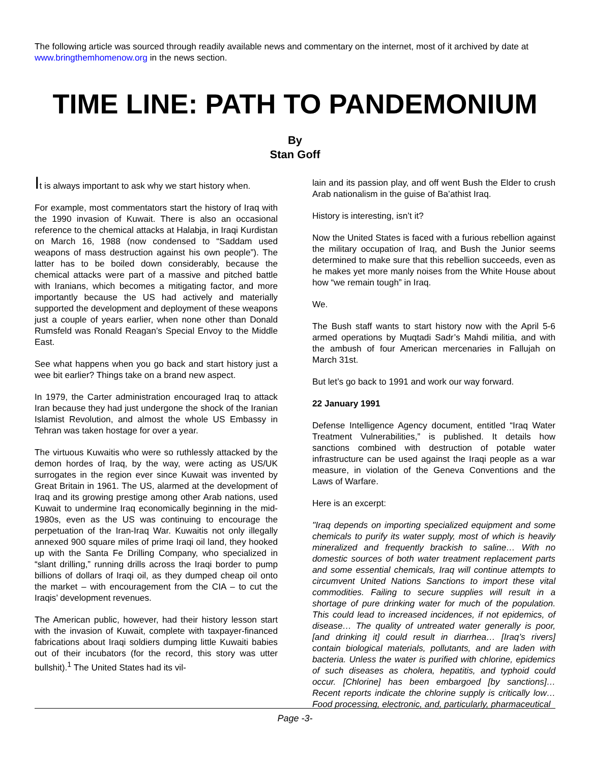The following article was sourced through readily available news and commentary on the internet, most of it archived by date at www.bringthemhomenow.org in the news section.
TIME LINE: PATH TO PANDEMONIUM
By
Stan Goff
It is always important to ask why we start history when.
For example, most commentators start the history of Iraq with the 1990 invasion of Kuwait. There is also an occasional reference to the chemical attacks at Halabja, in Iraqi Kurdistan on March 16, 1988 (now condensed to “Saddam used weapons of mass destruction against his own people”). The latter has to be boiled down considerably, because the chemical attacks were part of a massive and pitched battle with Iranians, which becomes a mitigating factor, and more importantly because the US had actively and materially supported the development and deployment of these weapons just a couple of years earlier, when none other than Donald Rumsfeld was Ronald Reagan’s Special Envoy to the Middle East.
See what happens when you go back and start history just a wee bit earlier? Things take on a brand new aspect.
In 1979, the Carter administration encouraged Iraq to attack Iran because they had just undergone the shock of the Iranian Islamist Revolution, and almost the whole US Embassy in Tehran was taken hostage for over a year.
The virtuous Kuwaitis who were so ruthlessly attacked by the demon hordes of Iraq, by the way, were acting as US/UK surrogates in the region ever since Kuwait was invented by Great Britain in 1961. The US, alarmed at the development of Iraq and its growing prestige among other Arab nations, used Kuwait to undermine Iraq economically beginning in the mid-1980s, even as the US was continuing to encourage the perpetuation of the Iran-Iraq War. Kuwaitis not only illegally annexed 900 square miles of prime Iraqi oil land, they hooked up with the Santa Fe Drilling Company, who specialized in “slant drilling,” running drills across the Iraqi border to pump billions of dollars of Iraqi oil, as they dumped cheap oil onto the market – with encouragement from the CIA – to cut the Iraqis’ development revenues.
The American public, however, had their history lesson start with the invasion of Kuwait, complete with taxpayer-financed fabrications about Iraqi soldiers dumping little Kuwaiti babies out of their incubators (for the record, this story was utter bullshit).<sup>1</sup> The United States had its vil-
lain and its passion play, and off went Bush the Elder to crush Arab nationalism in the guise of Ba’athist Iraq.
History is interesting, isn’t it?
Now the United States is faced with a furious rebellion against the military occupation of Iraq, and Bush the Junior seems determined to make sure that this rebellion succeeds, even as he makes yet more manly noises from the White House about how “we remain tough” in Iraq.
We.
The Bush staff wants to start history now with the April 5-6 armed operations by Muqtadi Sadr’s Mahdi militia, and with the ambush of four American mercenaries in Fallujah on March 31st.
But let’s go back to 1991 and work our way forward.
22 January 1991
Defense Intelligence Agency document, entitled “Iraq Water Treatment Vulnerabilities,” is published. It details how sanctions combined with destruction of potable water infrastructure can be used against the Iraqi people as a war measure, in violation of the Geneva Conventions and the Laws of Warfare.
Here is an excerpt:
"Iraq depends on importing specialized equipment and some chemicals to purify its water supply, most of which is heavily mineralized and frequently brackish to saline… With no domestic sources of both water treatment replacement parts and some essential chemicals, Iraq will continue attempts to circumvent United Nations Sanctions to import these vital commodities. Failing to secure supplies will result in a shortage of pure drinking water for much of the population. This could lead to increased incidences, if not epidemics, of disease… The quality of untreated water generally is poor, [and drinking it] could result in diarrhea… [Iraq’s rivers] contain biological materials, pollutants, and are laden with bacteria. Unless the water is purified with chlorine, epidemics of such diseases as cholera, hepatitis, and typhoid could occur. [Chlorine] has been embargoed [by sanctions]… Recent reports indicate the chlorine supply is critically low… Food processing, electronic, and, particularly, pharmaceutical
Page -3-